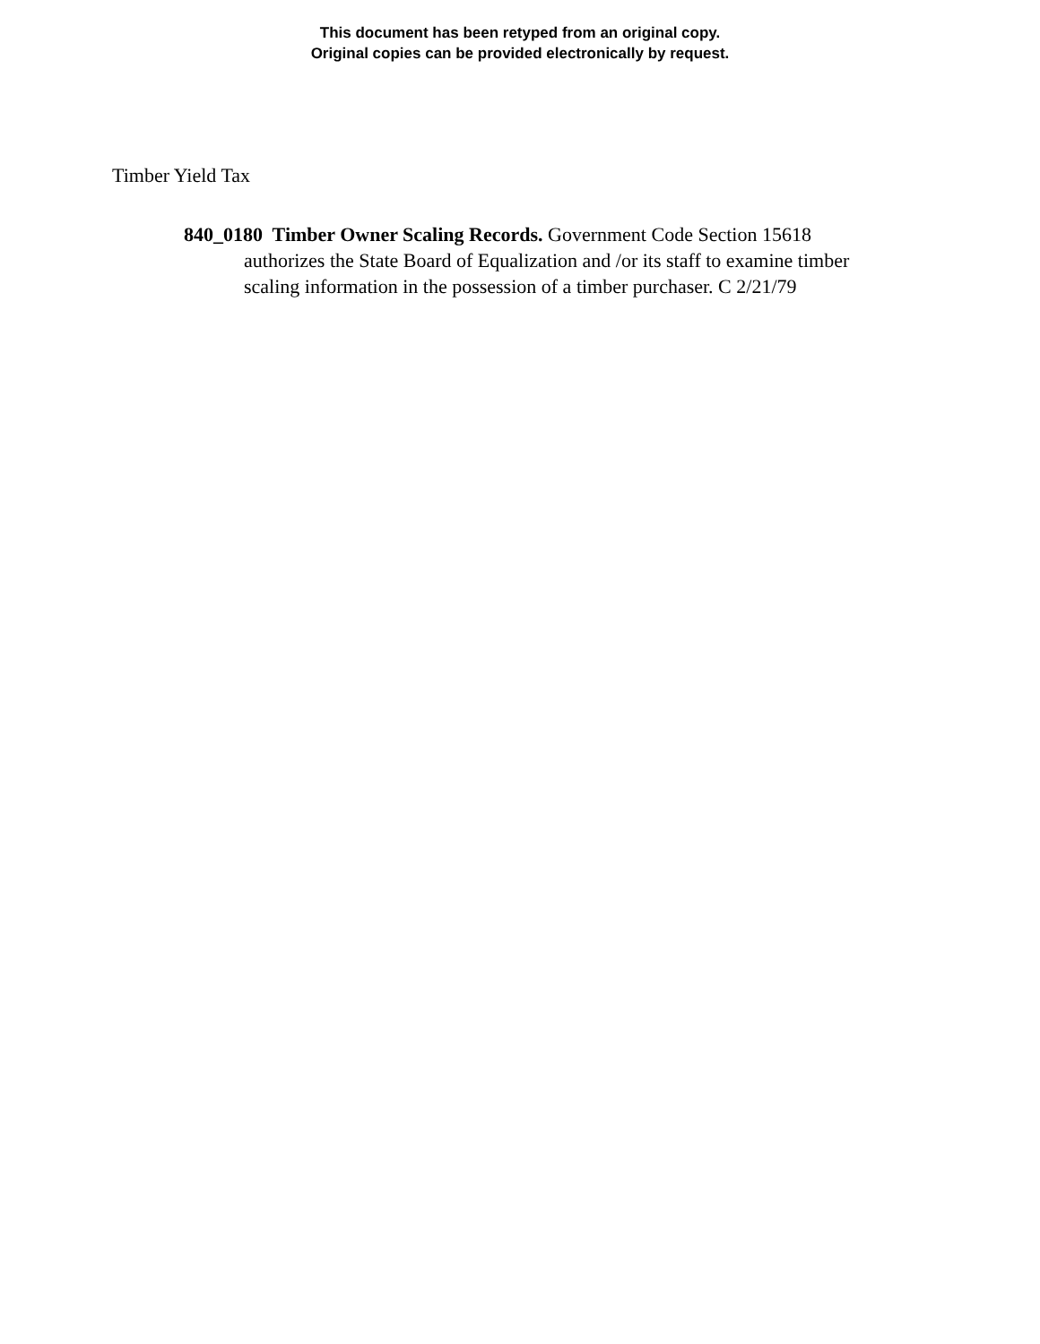This document has been retyped from an original copy.
Original copies can be provided electronically by request.
Timber Yield Tax
840_0180 Timber Owner Scaling Records. Government Code Section 15618 authorizes the State Board of Equalization and /or its staff to examine timber scaling information in the possession of a timber purchaser. C 2/21/79